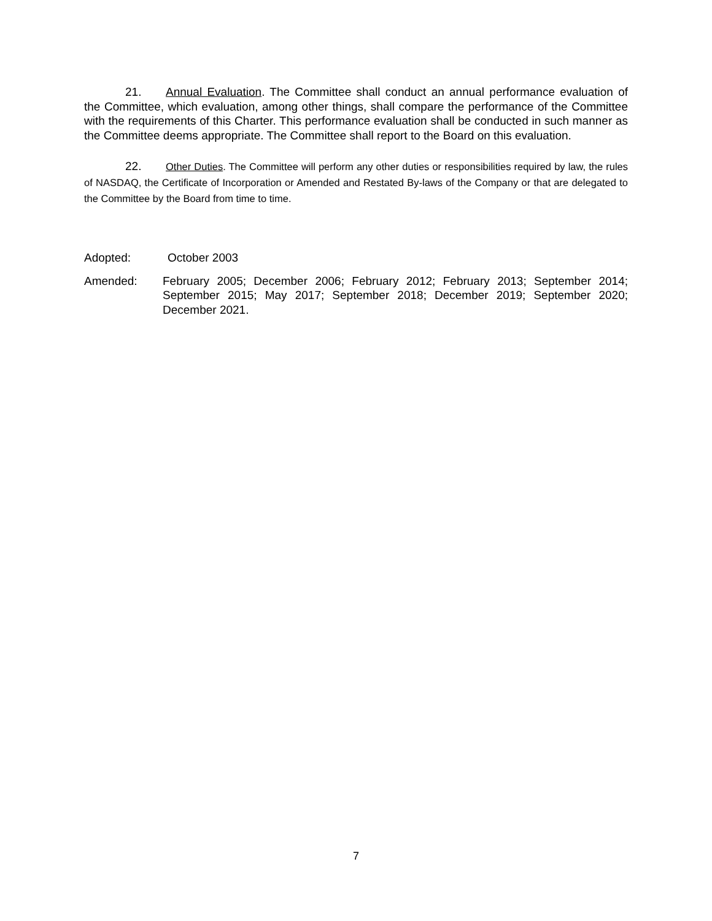21. Annual Evaluation. The Committee shall conduct an annual performance evaluation of the Committee, which evaluation, among other things, shall compare the performance of the Committee with the requirements of this Charter. This performance evaluation shall be conducted in such manner as the Committee deems appropriate. The Committee shall report to the Board on this evaluation.
22. Other Duties. The Committee will perform any other duties or responsibilities required by law, the rules of NASDAQ, the Certificate of Incorporation or Amended and Restated By-laws of the Company or that are delegated to the Committee by the Board from time to time.
Adopted: October 2003
Amended: February 2005; December 2006; February 2012; February 2013; September 2014; September 2015; May 2017; September 2018; December 2019; September 2020; December 2021.
7